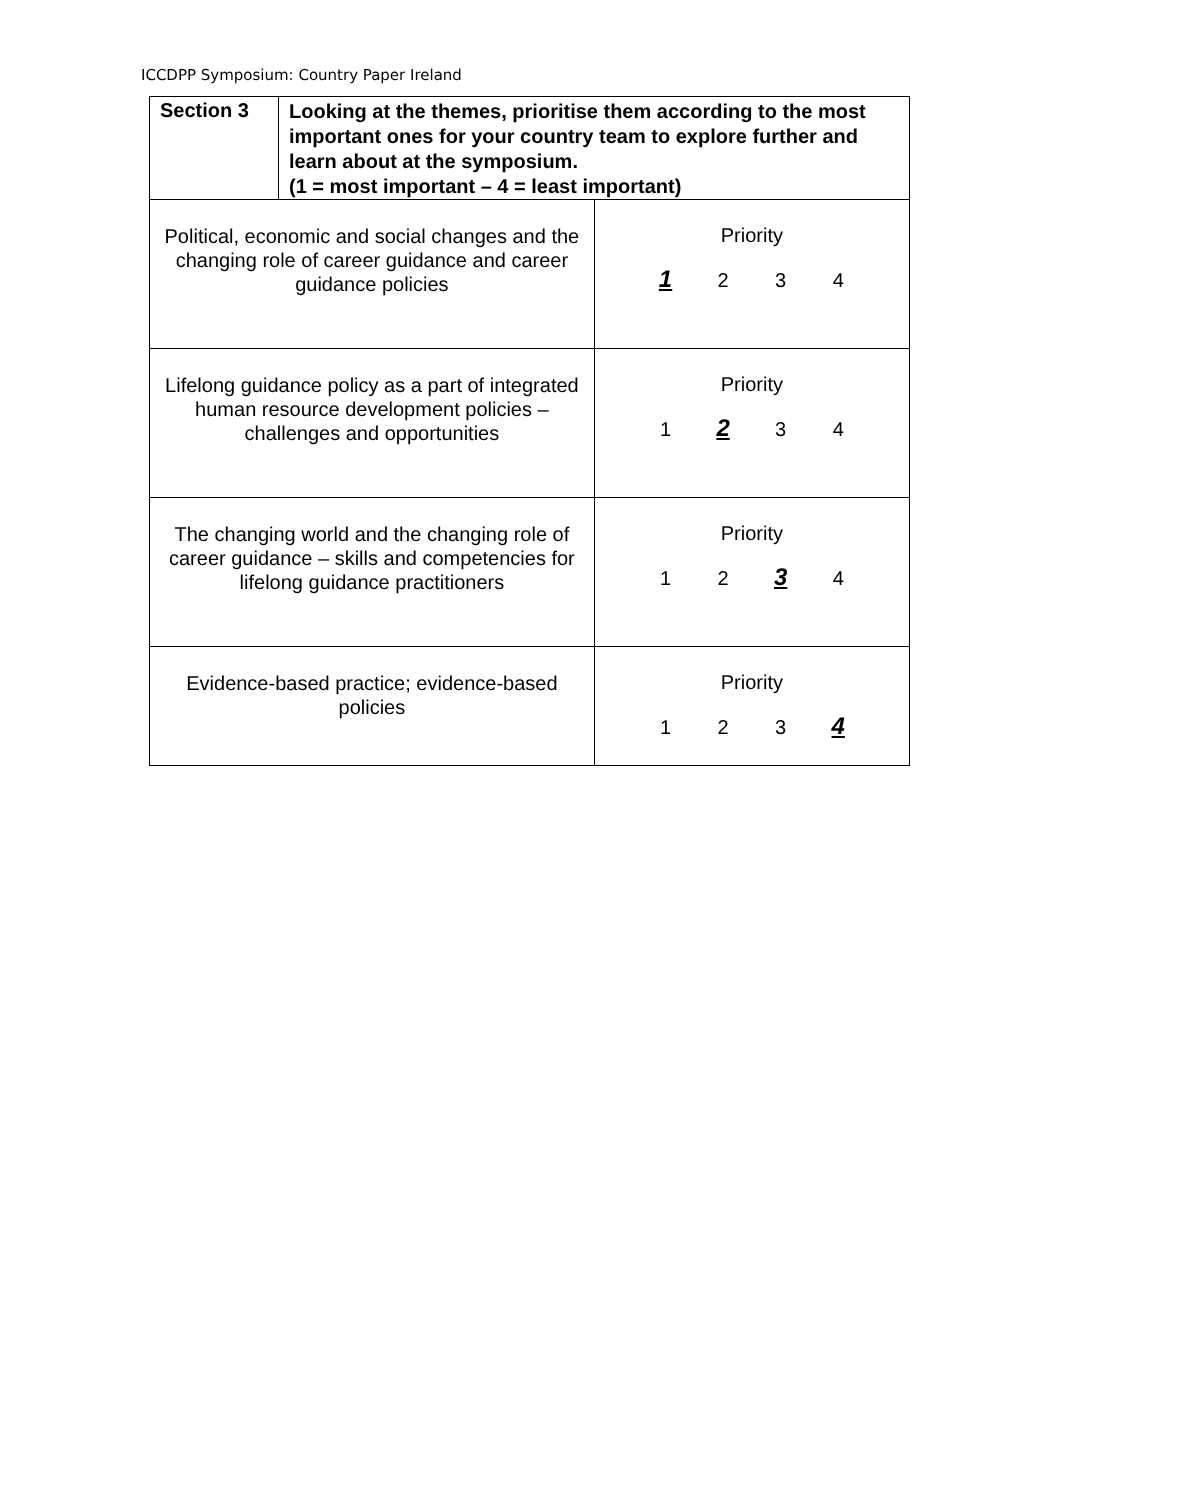ICCDPP Symposium: Country Paper Ireland
| Section 3 | Looking at the themes, prioritise them according to the most important ones for your country team to explore further and learn about at the symposium. (1 = most important – 4 = least important) | |
| Political, economic and social changes and the changing role of career guidance and career guidance policies | | Priority 1 2 3 4 |
| Lifelong guidance policy as a part of integrated human resource development policies – challenges and opportunities | | Priority 1 2 3 4 |
| The changing world and the changing role of career guidance – skills and competencies for lifelong guidance practitioners | | Priority 1 2 3 4 |
| Evidence-based practice; evidence-based policies | | Priority 1 2 3 4 |